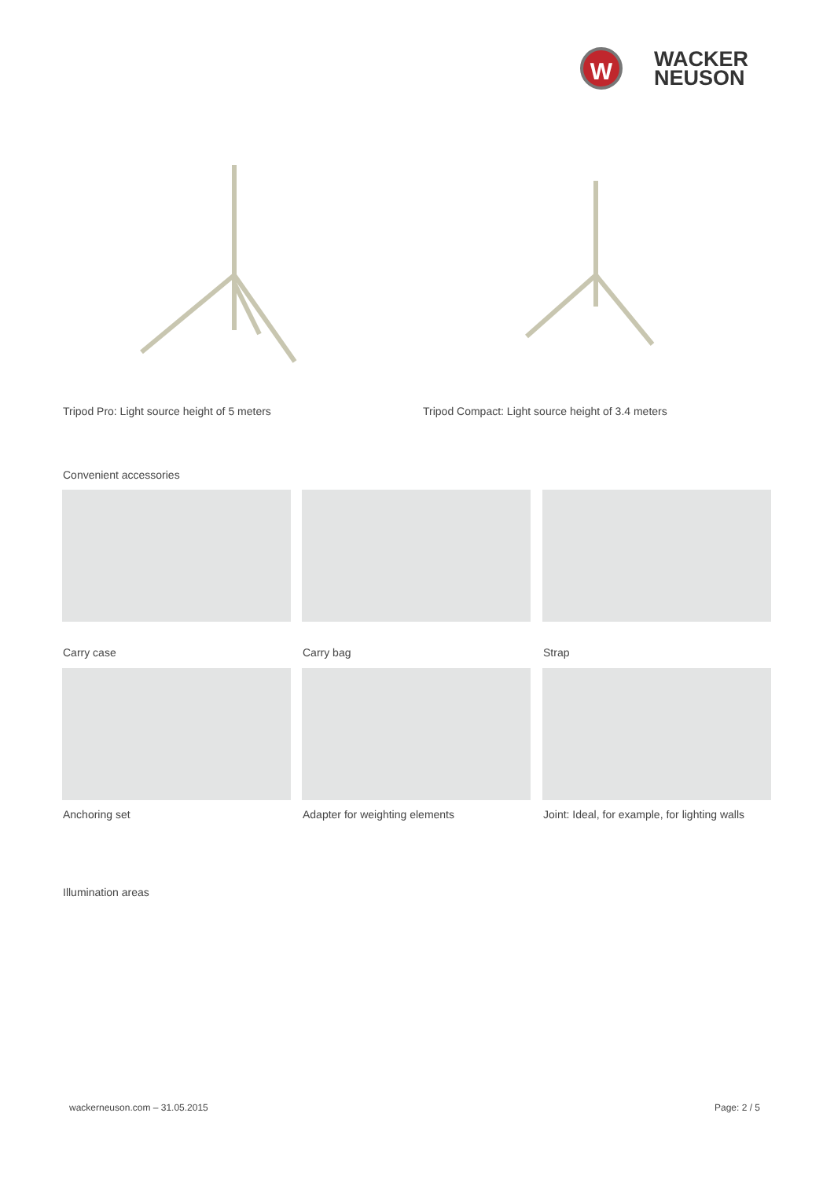W
WACKER
NEUSON
Tripod Pro: Light source height of 5 meters
Tripod Compact: Light source height of 3.4 meters
Convenient accessories
Carry case Carry bag Strap
Anchoring set Adapter for weighting elements
Joint: Ideal, for example, for lighting walls
Illumination areas
wackerneuson.com – 31.05.2015 Page: 2 / 5